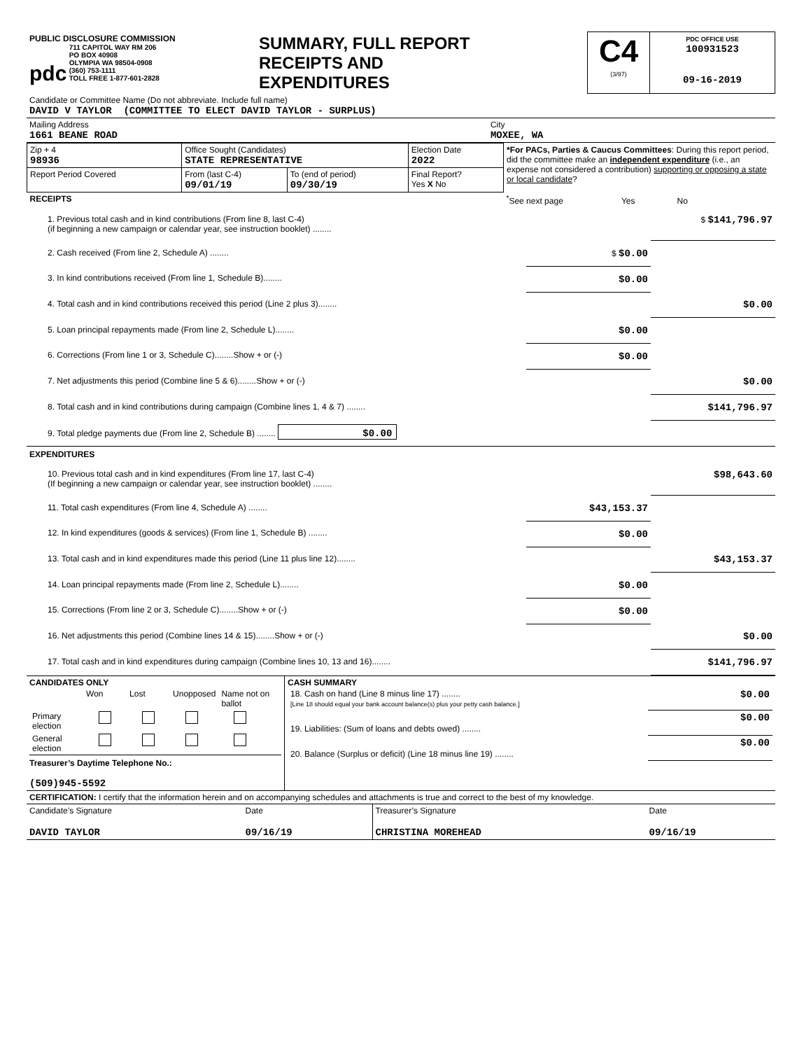| PUBLIC DISCLOSURE COMMISSION pdc 711 CAPITOL WAY RM 206 PO BOX 40908 OLYMPIA WA 98504-0908 (360) 753-1111 TOLL FREE 1-877-601-2828 | SUMMARY, FULL REPORT RECEIPTS AND EXPENDITURES | C4 (3/97) | PDC OFFICE USE 100931523 09-16-2019 |
| Candidate or Committee Name (Do not abbreviate. Include full name) DAVID V TAYLOR (COMMITTEE TO ELECT DAVID TAYLOR - SURPLUS) | |
| Mailing Address 1661 BEANE ROAD | City MOXEE, WA |
| Zip + 4 98936 | Office Sought (Candidates) STATE REPRESENTATIVE | | Election Date 2022 | *For PACs, Parties & Caucus Committees : During this report period, did the committee make an independent expenditure (i.e., an expense not considered a contribution) supporting or opposing a state or local candidate ? |
| Report Period Covered | From (last C-4) 09/01/19 | To (end of period) 09/30/19 | Final Report? Yes X No | |
| RECEIPTS | | | | <sup>*</sup> See next page Yes No |
| 1. Previous total cash and in kind contributions (From line 8, last C-4) (if beginning a new campaign or calendar year, see instruction booklet) ........ | | $ $141,796.97 |
| 2. Cash received (From line 2, Schedule A) ........ | $ $0.00 | |
| 3. In kind contributions received (From line 1, Schedule B)........ | $0.00 | |
| 4. Total cash and in kind contributions received this period (Line 2 plus 3)........ | | $0.00 |
| 5. Loan principal repayments made (From line 2, Schedule L)........ | $0.00 | |
| 6. Corrections (From line 1 or 3, Schedule C)........Show + or (-) | $0.00 | |
| 7. Net adjustments this period (Combine line 5 & 6)........Show + or (-) | | $0.00 |
| 8. Total cash and in kind contributions during campaign (Combine lines 1, 4 & 7) ........ | | $141,796.97 |
| 9. Total pledge payments due (From line 2, Schedule B) ........ $0.00 | | |
| EXPENDITURES | | |
| 10. Previous total cash and in kind expenditures (From line 17, last C-4) (If beginning a new campaign or calendar year, see instruction booklet) ........ | | $98,643.60 |
| 11. Total cash expenditures (From line 4, Schedule A) ........ | $43,153.37 | |
| 12. In kind expenditures (goods & services) (From line 1, Schedule B) ........ | $0.00 | |
| 13. Total cash and in kind expenditures made this period (Line 11 plus line 12)........ | | $43,153.37 |
| 14. Loan principal repayments made (From line 2, Schedule L)........ | $0.00 | |
| 15. Corrections (From line 2 or 3, Schedule C)........Show + or (-) | $0.00 | |
| 16. Net adjustments this period (Combine lines 14 & 15)........Show + or (-) | | $0.00 |
| 17. Total cash and in kind expenditures during campaign (Combine lines 10, 13 and 16)........ | | $141,796.97 |
| CANDIDATES ONLY / / Won / Lost / Unopposed / Name not on ballot / / Primary election / / / / / / General election / / / / / Treasurer’s Daytime Telephone No.: (509)945-5592 | CASH SUMMARY / 18. Cash on hand (Line 8 minus line 17) ........ [Line 18 should equal your bank account balance(s) plus your petty cash balance.] / $0.00 / / 19. Liabilities: (Sum of loans and debts owed) ........ / $0.00 / / 20. Balance (Surplus or deficit) (Line 18 minus line 19) ........ / $0.00 / |
| CERTIFICATION: I certify that the information herein and on accompanying schedules and attachments is true and correct to the best of my knowledge. | | | |
| Candidate’s Signature | Date | Treasurer’s Signature | Date |
| DAVID TAYLOR | 09/16/19 | CHRISTINA MOREHEAD | 09/16/19 |